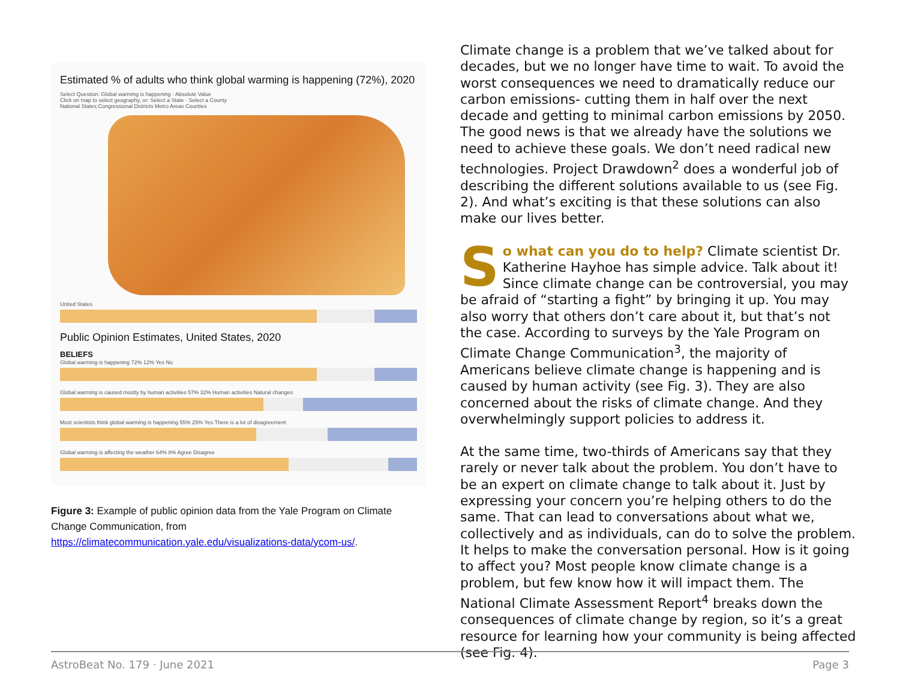Estimated % of adults who think global warming is happening (72%), 2020
Select Question: Global warming is happening · Absolute Value
Click on map to select geography, or: Select a State · Select a County
National States Congressional Districts Metro Areas Counties
United States
Public Opinion Estimates, United States, 2020
BELIEFS
Global warming is happening 72% 12% Yes No
Global warming is caused mostly by human activities 57% 32% Human activities Natural changes
Most scientists think global warming is happening 55% 25% Yes There is a lot of disagreement
Global warming is affecting the weather 64% 8% Agree Disagree
Figure 3: Example of public opinion data from the Yale Program on Climate Change Communication, from https://climatecommunication.yale.edu/visualizations-data/ycom-us/.
Climate change is a problem that we’ve talked about for decades, but we no longer have time to wait. To avoid the worst consequences we need to dramatically reduce our carbon emissions- cutting them in half over the next decade and getting to minimal carbon emissions by 2050. The good news is that we already have the solutions we need to achieve these goals. We don’t need radical new technologies. Project Drawdown<sup>2</sup> does a wonderful job of describing the different solutions available to us (see Fig. 2). And what’s exciting is that these solutions can also make our lives better.
So what can you do to help? Climate scientist Dr. Katherine Hayhoe has simple advice. Talk about it! Since climate change can be controversial, you may be afraid of “starting a fight” by bringing it up. You may also worry that others don’t care about it, but that’s not the case. According to surveys by the Yale Program on Climate Change Communication<sup>3</sup>, the majority of Americans believe climate change is happening and is caused by human activity (see Fig. 3). They are also concerned about the risks of climate change. And they overwhelmingly support policies to address it.
At the same time, two-thirds of Americans say that they rarely or never talk about the problem. You don’t have to be an expert on climate change to talk about it. Just by expressing your concern you’re helping others to do the same. That can lead to conversations about what we, collectively and as individuals, can do to solve the problem. It helps to make the conversation personal. How is it going to affect you? Most people know climate change is a problem, but few know how it will impact them. The National Climate Assessment Report<sup>4</sup> breaks down the consequences of climate change by region, so it’s a great resource for learning how your community is being affected (see Fig. 4).
AstroBeat No. 179 · June 2021 Page 3